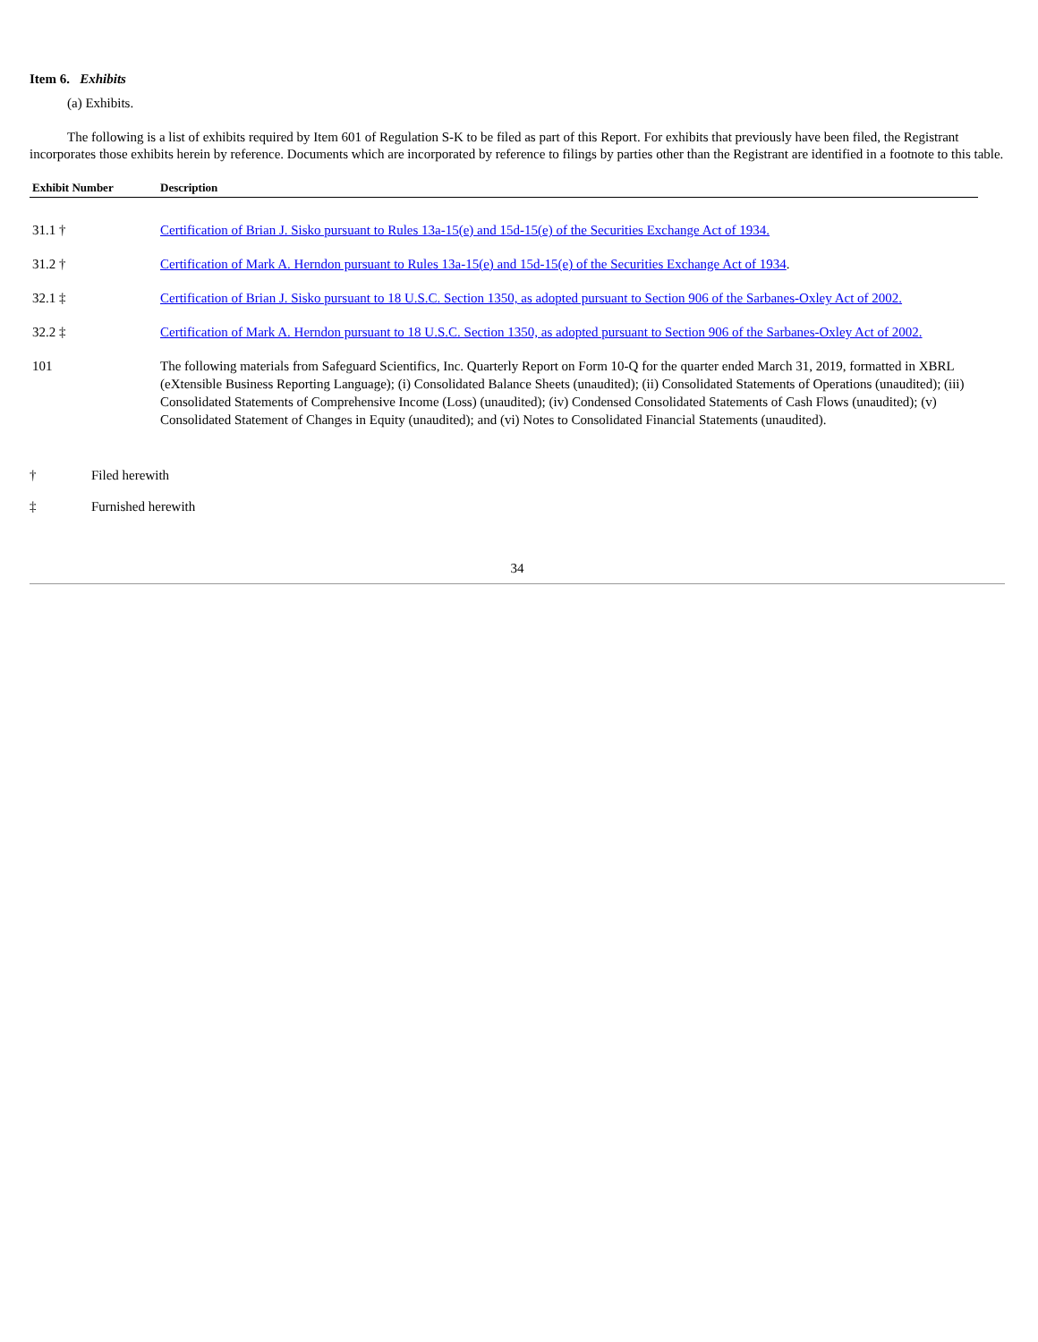Item 6. Exhibits
(a) Exhibits.
The following is a list of exhibits required by Item 601 of Regulation S-K to be filed as part of this Report. For exhibits that previously have been filed, the Registrant incorporates those exhibits herein by reference. Documents which are incorporated by reference to filings by parties other than the Registrant are identified in a footnote to this table.
| Exhibit Number | Description |
| --- | --- |
| 31.1 † | Certification of Brian J. Sisko pursuant to Rules 13a-15(e) and 15d-15(e) of the Securities Exchange Act of 1934. |
| 31.2 † | Certification of Mark A. Herndon pursuant to Rules 13a-15(e) and 15d-15(e) of the Securities Exchange Act of 1934 . |
| 32.1 ‡ | Certification of Brian J. Sisko pursuant to 18 U.S.C. Section 1350, as adopted pursuant to Section 906 of the Sarbanes-Oxley Act of 2002. |
| 32.2 ‡ | Certification of Mark A. Herndon pursuant to 18 U.S.C. Section 1350, as adopted pursuant to Section 906 of the Sarbanes-Oxley Act of 2002. |
| 101 | The following materials from Safeguard Scientifics, Inc. Quarterly Report on Form 10-Q for the quarter ended March 31, 2019, formatted in XBRL (eXtensible Business Reporting Language); (i) Consolidated Balance Sheets (unaudited); (ii) Consolidated Statements of Operations (unaudited); (iii) Consolidated Statements of Comprehensive Income (Loss) (unaudited); (iv) Condensed Consolidated Statements of Cash Flows (unaudited); (v) Consolidated Statement of Changes in Equity (unaudited); and (vi) Notes to Consolidated Financial Statements (unaudited). |
† Filed herewith
‡ Furnished herewith
34